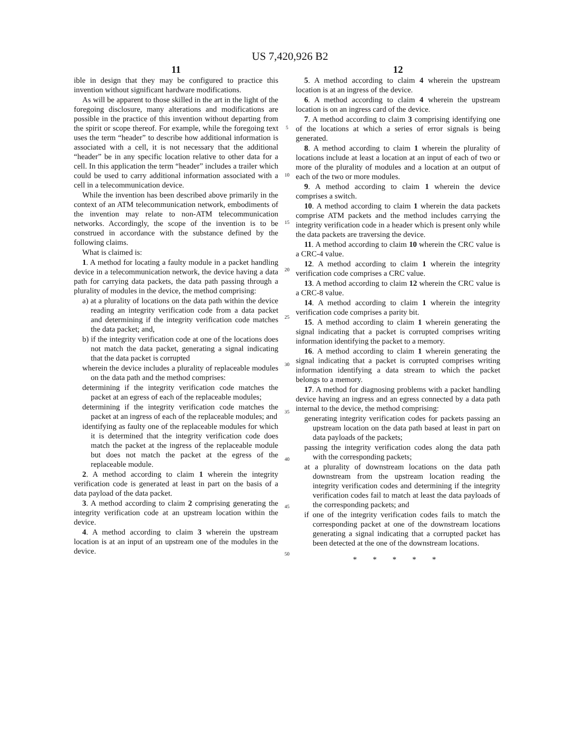US 7,420,926 B2
11
ible in design that they may be configured to practice this invention without significant hardware modifications.
As will be apparent to those skilled in the art in the light of the foregoing disclosure, many alterations and modifications are possible in the practice of this invention without departing from the spirit or scope thereof. For example, while the foregoing text uses the term “header” to describe how additional information is associated with a cell, it is not necessary that the additional “header” be in any specific location relative to other data for a cell. In this application the term “header” includes a trailer which could be used to carry additional information associated with a cell in a telecommunication device.
While the invention has been described above primarily in the context of an ATM telecommunication network, embodiments of the invention may relate to non-ATM telecommunication networks. Accordingly, the scope of the invention is to be construed in accordance with the substance defined by the following claims.
What is claimed is:
1. A method for locating a faulty module in a packet handling device in a telecommunication network, the device having a data path for carrying data packets, the data path passing through a plurality of modules in the device, the method comprising:
a) at a plurality of locations on the data path within the device reading an integrity verification code from a data packet and determining if the integrity verification code matches the data packet; and,
b) if the integrity verification code at one of the locations does not match the data packet, generating a signal indicating that the data packet is corrupted
wherein the device includes a plurality of replaceable modules on the data path and the method comprises:
determining if the integrity verification code matches the packet at an egress of each of the replaceable modules;
determining if the integrity verification code matches the packet at an ingress of each of the replaceable modules; and
identifying as faulty one of the replaceable modules for which it is determined that the integrity verification code does match the packet at the ingress of the replaceable module but does not match the packet at the egress of the replaceable module.
2. A method according to claim 1 wherein the integrity verification code is generated at least in part on the basis of a data payload of the data packet.
3. A method according to claim 2 comprising generating the integrity verification code at an upstream location within the device.
4. A method according to claim 3 wherein the upstream location is at an input of an upstream one of the modules in the device.
5
10
15
20
25
30
35
40
45
50
12
5. A method according to claim 4 wherein the upstream location is at an ingress of the device.
6. A method according to claim 4 wherein the upstream location is on an ingress card of the device.
7. A method according to claim 3 comprising identifying one of the locations at which a series of error signals is being generated.
8. A method according to claim 1 wherein the plurality of locations include at least a location at an input of each of two or more of the plurality of modules and a location at an output of each of the two or more modules.
9. A method according to claim 1 wherein the device comprises a switch.
10. A method according to claim 1 wherein the data packets comprise ATM packets and the method includes carrying the integrity verification code in a header which is present only while the data packets are traversing the device.
11. A method according to claim 10 wherein the CRC value is a CRC-4 value.
12. A method according to claim 1 wherein the integrity verification code comprises a CRC value.
13. A method according to claim 12 wherein the CRC value is a CRC-8 value.
14. A method according to claim 1 wherein the integrity verification code comprises a parity bit.
15. A method according to claim 1 wherein generating the signal indicating that a packet is corrupted comprises writing information identifying the packet to a memory.
16. A method according to claim 1 wherein generating the signal indicating that a packet is corrupted comprises writing information identifying a data stream to which the packet belongs to a memory.
17. A method for diagnosing problems with a packet handling device having an ingress and an egress connected by a data path internal to the device, the method comprising:
generating integrity verification codes for packets passing an upstream location on the data path based at least in part on data payloads of the packets;
passing the integrity verification codes along the data path with the corresponding packets;
at a plurality of downstream locations on the data path downstream from the upstream location reading the integrity verification codes and determining if the integrity verification codes fail to match at least the data payloads of the corresponding packets; and
if one of the integrity verification codes fails to match the corresponding packet at one of the downstream locations generating a signal indicating that a corrupted packet has been detected at the one of the downstream locations.
* * * * *